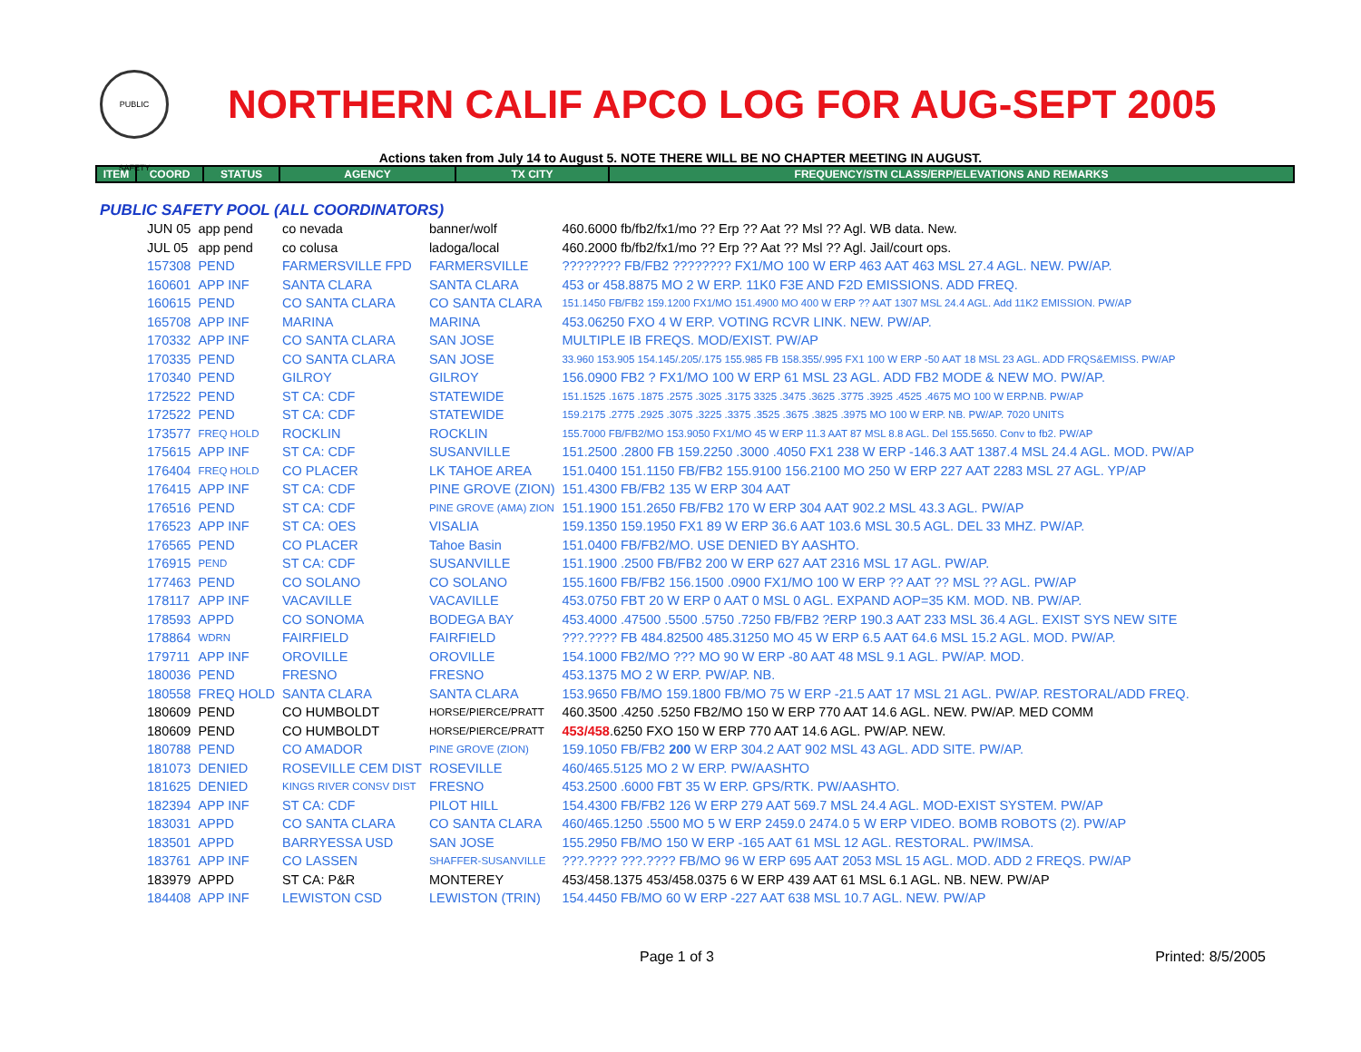PUBLIC SAFETY
NORTHERN CALIF APCO LOG FOR AUG-SEPT 2005
Actions taken from July 14 to August 5. NOTE THERE WILL BE NO CHAPTER MEETING IN AUGUST.
| ITEM | COORD | STATUS | AGENCY | TX CITY | FREQUENCY/STN CLASS/ERP/ELEVATIONS AND REMARKS |
| --- | --- | --- | --- | --- | --- |
PUBLIC SAFETY POOL (ALL COORDINATORS)
| JUN 05 | app pend | co nevada | banner/wolf | 460.6000 fb/fb2/fx1/mo ?? Erp ?? Aat ?? Msl ?? Agl. WB data. New. |
| JUL 05 | app pend | co colusa | ladoga/local | 460.2000 fb/fb2/fx1/mo ?? Erp ?? Aat ?? Msl ?? Agl. Jail/court ops. |
| 157308 | PEND | FARMERSVILLE FPD | FARMERSVILLE | ???????? FB/FB2 ???????? FX1/MO 100 W ERP 463 AAT 463 MSL 27.4 AGL. NEW. PW/AP. |
| 160601 | APP INF | SANTA CLARA | SANTA CLARA | 453 or 458.8875 MO 2 W ERP. 11K0 F3E AND F2D EMISSIONS. ADD FREQ. |
| 160615 | PEND | CO SANTA CLARA | CO SANTA CLARA | 151.1450 FB/FB2 159.1200 FX1/MO 151.4900 MO 400 W ERP ?? AAT 1307 MSL 24.4 AGL. Add 11K2 EMISSION. PW/AP |
| 165708 | APP INF | MARINA | MARINA | 453.06250 FXO 4 W ERP. VOTING RCVR LINK. NEW. PW/AP. |
| 170332 | APP INF | CO SANTA CLARA | SAN JOSE | MULTIPLE IB FREQS. MOD/EXIST. PW/AP |
| 170335 | PEND | CO SANTA CLARA | SAN JOSE | 33.960 153.905 154.145/.205/.175 155.985 FB 158.355/.995 FX1 100 W ERP -50 AAT 18 MSL 23 AGL. ADD FRQS&EMISS. PW/AP |
| 170340 | PEND | GILROY | GILROY | 156.0900 FB2 ? FX1/MO 100 W ERP 61 MSL 23 AGL. ADD FB2 MODE & NEW MO. PW/AP. |
| 172522 | PEND | ST CA: CDF | STATEWIDE | 151.1525 .1675 .1875 .2575 .3025 .3175 3325 .3475 .3625 .3775 .3925 .4525 .4675 MO 100 W ERP.NB. PW/AP |
| 172522 | PEND | ST CA: CDF | STATEWIDE | 159.2175 .2775 .2925 .3075 .3225 .3375 .3525 .3675 .3825 .3975 MO 100 W ERP. NB. PW/AP. 7020 UNITS |
| 173577 | FREQ HOLD | ROCKLIN | ROCKLIN | 155.7000 FB/FB2/MO 153.9050 FX1/MO 45 W ERP 11.3 AAT 87 MSL 8.8 AGL. Del 155.5650. Conv to fb2. PW/AP |
| 175615 | APP INF | ST CA: CDF | SUSANVILLE | 151.2500 .2800 FB 159.2250 .3000 .4050 FX1 238 W ERP -146.3 AAT 1387.4 MSL 24.4 AGL. MOD. PW/AP |
| 176404 | FREQ HOLD | CO PLACER | LK TAHOE AREA | 151.0400 151.1150 FB/FB2 155.9100 156.2100 MO 250 W ERP 227 AAT 2283 MSL 27 AGL. YP/AP |
| 176415 | APP INF | ST CA: CDF | PINE GROVE (ZION) | 151.4300 FB/FB2 135 W ERP 304 AAT |
| 176516 | PEND | ST CA: CDF | PINE GROVE (AMA) ZION | 151.1900 151.2650 FB/FB2 170 W ERP 304 AAT 902.2 MSL 43.3 AGL. PW/AP |
| 176523 | APP INF | ST CA: OES | VISALIA | 159.1350 159.1950 FX1 89 W ERP 36.6 AAT 103.6 MSL 30.5 AGL. DEL 33 MHZ. PW/AP. |
| 176565 | PEND | CO PLACER | Tahoe Basin | 151.0400 FB/FB2/MO. USE DENIED BY AASHTO. |
| 176915 | PEND | ST CA: CDF | SUSANVILLE | 151.1900 .2500 FB/FB2 200 W ERP 627 AAT 2316 MSL 17 AGL. PW/AP. |
| 177463 | PEND | CO SOLANO | CO SOLANO | 155.1600 FB/FB2 156.1500 .0900 FX1/MO 100 W ERP ?? AAT ?? MSL ?? AGL. PW/AP |
| 178117 | APP INF | VACAVILLE | VACAVILLE | 453.0750 FBT 20 W ERP 0 AAT 0 MSL 0 AGL. EXPAND AOP=35 KM. MOD. NB. PW/AP. |
| 178593 | APPD | CO SONOMA | BODEGA BAY | 453.4000 .47500 .5500 .5750 .7250 FB/FB2 ?ERP 190.3 AAT 233 MSL 36.4 AGL. EXIST SYS NEW SITE |
| 178864 | WDRN | FAIRFIELD | FAIRFIELD | ???.???? FB 484.82500 485.31250 MO 45 W ERP 6.5 AAT 64.6 MSL 15.2 AGL. MOD. PW/AP. |
| 179711 | APP INF | OROVILLE | OROVILLE | 154.1000 FB2/MO ??? MO 90 W ERP -80 AAT 48 MSL 9.1 AGL. PW/AP. MOD. |
| 180036 | PEND | FRESNO | FRESNO | 453.1375 MO 2 W ERP. PW/AP. NB. |
| 180558 | FREQ HOLD | SANTA CLARA | SANTA CLARA | 153.9650 FB/MO 159.1800 FB/MO 75 W ERP -21.5 AAT 17 MSL 21 AGL. PW/AP. RESTORAL/ADD FREQ. |
| 180609 | PEND | CO HUMBOLDT | HORSE/PIERCE/PRATT | 460.3500 .4250 .5250 FB2/MO 150 W ERP 770 AAT 14.6 AGL. NEW. PW/AP. MED COMM |
| 180609 | PEND | CO HUMBOLDT | HORSE/PIERCE/PRATT | 453/458 .6250 FXO 150 W ERP 770 AAT 14.6 AGL. PW/AP. NEW. |
| 180788 | PEND | CO AMADOR | PINE GROVE (ZION) | 159.1050 FB/FB2 200 W ERP 304.2 AAT 902 MSL 43 AGL. ADD SITE. PW/AP. |
| 181073 | DENIED | ROSEVILLE CEM DIST | ROSEVILLE | 460/465.5125 MO 2 W ERP. PW/AASHTO |
| 181625 | DENIED | KINGS RIVER CONSV DIST | FRESNO | 453.2500 .6000 FBT 35 W ERP. GPS/RTK. PW/AASHTO. |
| 182394 | APP INF | ST CA: CDF | PILOT HILL | 154.4300 FB/FB2 126 W ERP 279 AAT 569.7 MSL 24.4 AGL. MOD-EXIST SYSTEM. PW/AP |
| 183031 | APPD | CO SANTA CLARA | CO SANTA CLARA | 460/465.1250 .5500 MO 5 W ERP 2459.0 2474.0 5 W ERP VIDEO. BOMB ROBOTS (2). PW/AP |
| 183501 | APPD | BARRYESSA USD | SAN JOSE | 155.2950 FB/MO 150 W ERP -165 AAT 61 MSL 12 AGL. RESTORAL. PW/IMSA. |
| 183761 | APP INF | CO LASSEN | SHAFFER-SUSANVILLE | ???.???? ???.???? FB/MO 96 W ERP 695 AAT 2053 MSL 15 AGL. MOD. ADD 2 FREQS. PW/AP |
| 183979 | APPD | ST CA: P&R | MONTEREY | 453/458.1375 453/458.0375 6 W ERP 439 AAT 61 MSL 6.1 AGL. NB. NEW. PW/AP |
| 184408 | APP INF | LEWISTON CSD | LEWISTON (TRIN) | 154.4450 FB/MO 60 W ERP -227 AAT 638 MSL 10.7 AGL. NEW. PW/AP |
Page 1 of 3 Printed: 8/5/2005